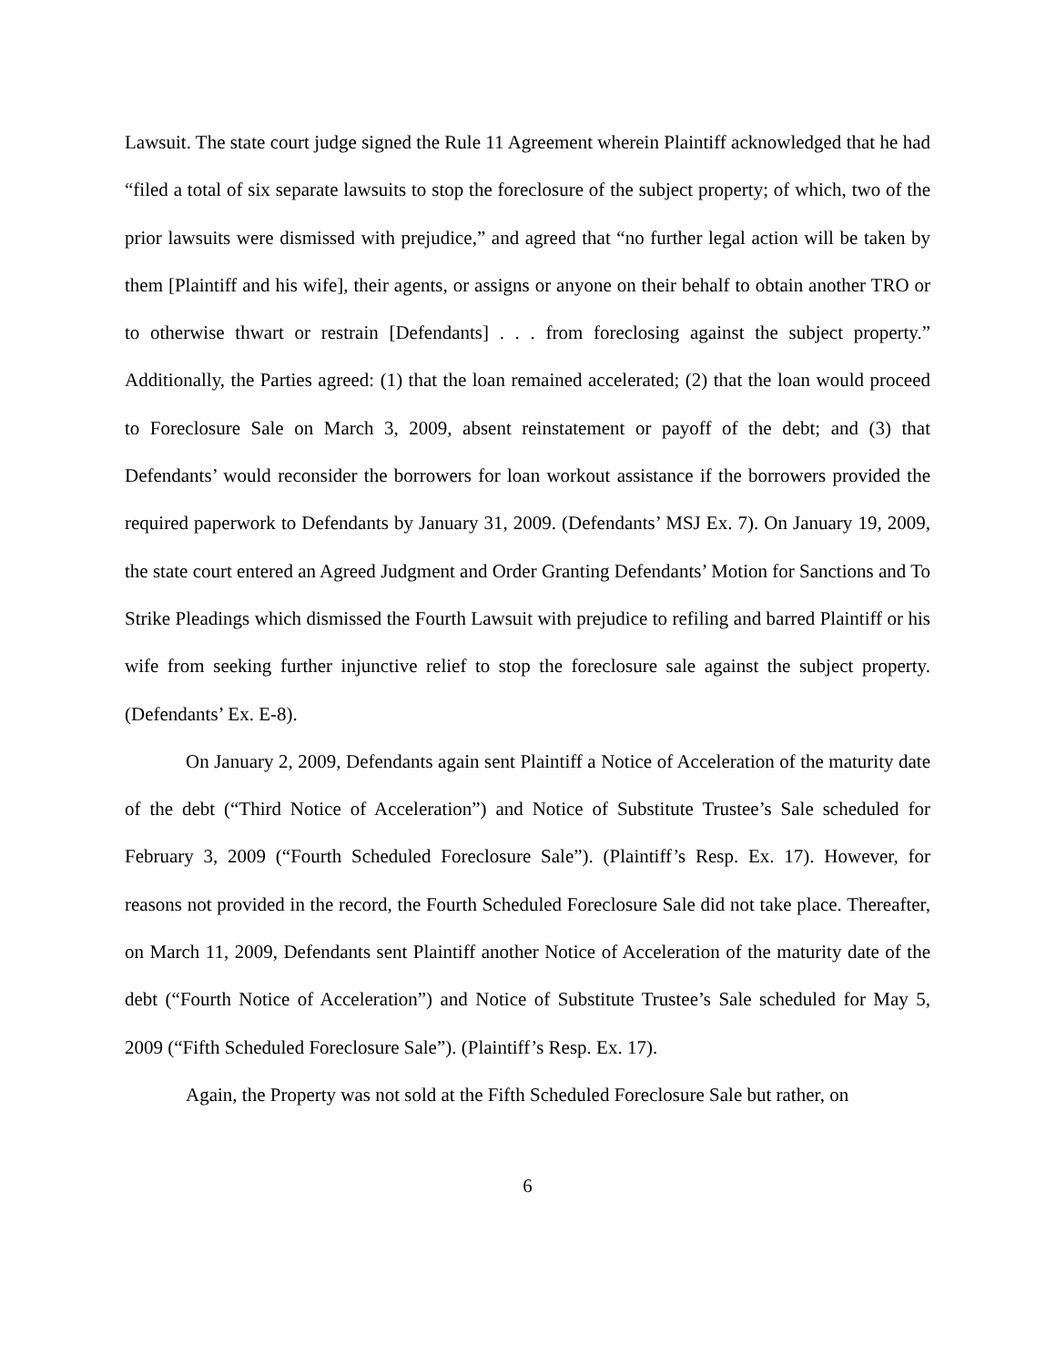Lawsuit. The state court judge signed the Rule 11 Agreement wherein Plaintiff acknowledged that he had “filed a total of six separate lawsuits to stop the foreclosure of the subject property; of which, two of the prior lawsuits were dismissed with prejudice,” and agreed that “no further legal action will be taken by them [Plaintiff and his wife], their agents, or assigns or anyone on their behalf to obtain another TRO or to otherwise thwart or restrain [Defendants] . . . from foreclosing against the subject property.” Additionally, the Parties agreed: (1) that the loan remained accelerated; (2) that the loan would proceed to Foreclosure Sale on March 3, 2009, absent reinstatement or payoff of the debt; and (3) that Defendants’ would reconsider the borrowers for loan workout assistance if the borrowers provided the required paperwork to Defendants by January 31, 2009. (Defendants’ MSJ Ex. 7). On January 19, 2009, the state court entered an Agreed Judgment and Order Granting Defendants’ Motion for Sanctions and To Strike Pleadings which dismissed the Fourth Lawsuit with prejudice to refiling and barred Plaintiff or his wife from seeking further injunctive relief to stop the foreclosure sale against the subject property. (Defendants’ Ex. E-8).
On January 2, 2009, Defendants again sent Plaintiff a Notice of Acceleration of the maturity date of the debt (“Third Notice of Acceleration”) and Notice of Substitute Trustee’s Sale scheduled for February 3, 2009 (“Fourth Scheduled Foreclosure Sale”). (Plaintiff’s Resp. Ex. 17). However, for reasons not provided in the record, the Fourth Scheduled Foreclosure Sale did not take place. Thereafter, on March 11, 2009, Defendants sent Plaintiff another Notice of Acceleration of the maturity date of the debt (“Fourth Notice of Acceleration”) and Notice of Substitute Trustee’s Sale scheduled for May 5, 2009 (“Fifth Scheduled Foreclosure Sale”). (Plaintiff’s Resp. Ex. 17).
Again, the Property was not sold at the Fifth Scheduled Foreclosure Sale but rather, on
6